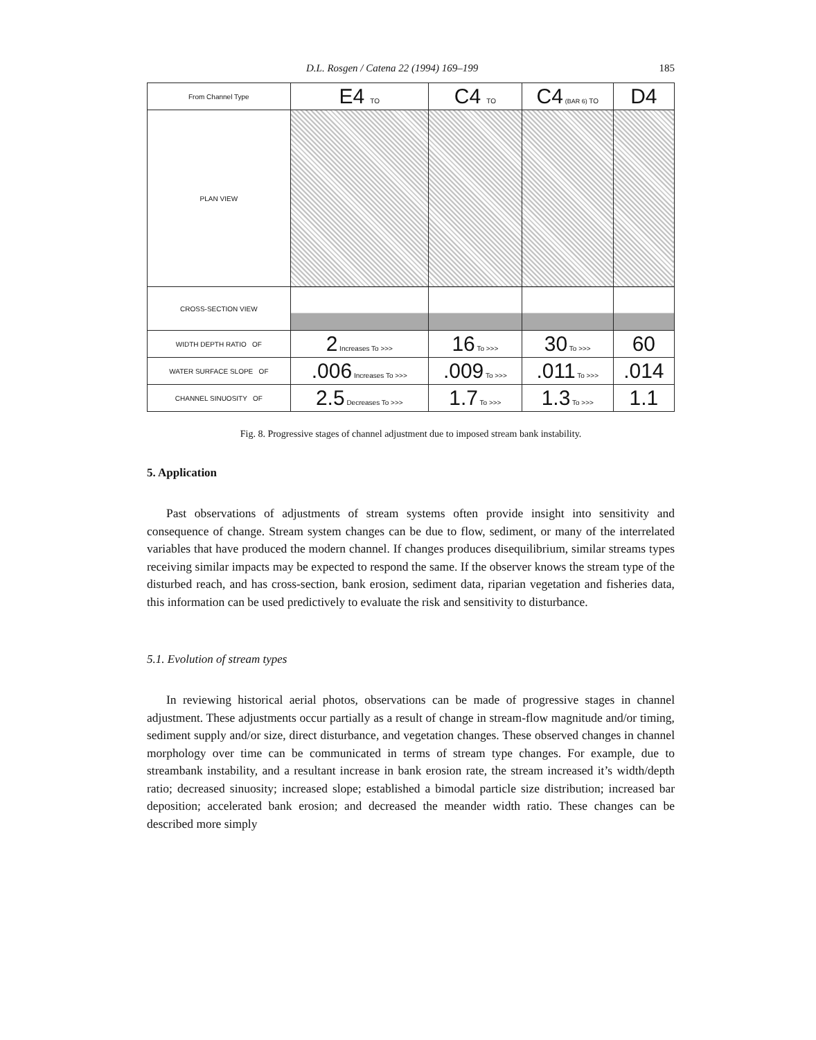D.L. Rosgen / Catena 22 (1994) 169–199 185
| From Channel Type | E4 TO | C4 TO | C4 (BAR 6) TO | D4 |
| PLAN VIEW | | | | |
| CROSS-SECTION VIEW | | | | |
| WIDTH DEPTH RATIO OF | 2 Increases To >>> | 16 To >>> | 30 To >>> | 60 |
| WATER SURFACE SLOPE OF | .006 Increases To >>> | .009 To >>> | .011 To >>> | .014 |
| CHANNEL SINUOSITY OF | 2.5 Decreases To >>> | 1.7 To >>> | 1.3 To >>> | 1.1 |
Fig. 8. Progressive stages of channel adjustment due to imposed stream bank instability.
5. Application
Past observations of adjustments of stream systems often provide insight into sensitivity and consequence of change. Stream system changes can be due to flow, sediment, or many of the interrelated variables that have produced the modern channel. If changes produces disequilibrium, similar streams types receiving similar impacts may be expected to respond the same. If the observer knows the stream type of the disturbed reach, and has cross-section, bank erosion, sediment data, riparian vegetation and fisheries data, this information can be used predictively to evaluate the risk and sensitivity to disturbance.
5.1. Evolution of stream types
In reviewing historical aerial photos, observations can be made of progressive stages in channel adjustment. These adjustments occur partially as a result of change in stream-flow magnitude and/or timing, sediment supply and/or size, direct disturbance, and vegetation changes. These observed changes in channel morphology over time can be communicated in terms of stream type changes. For example, due to streambank instability, and a resultant increase in bank erosion rate, the stream increased it’s width/depth ratio; decreased sinuosity; increased slope; established a bimodal particle size distribution; increased bar deposition; accelerated bank erosion; and decreased the meander width ratio. These changes can be described more simply